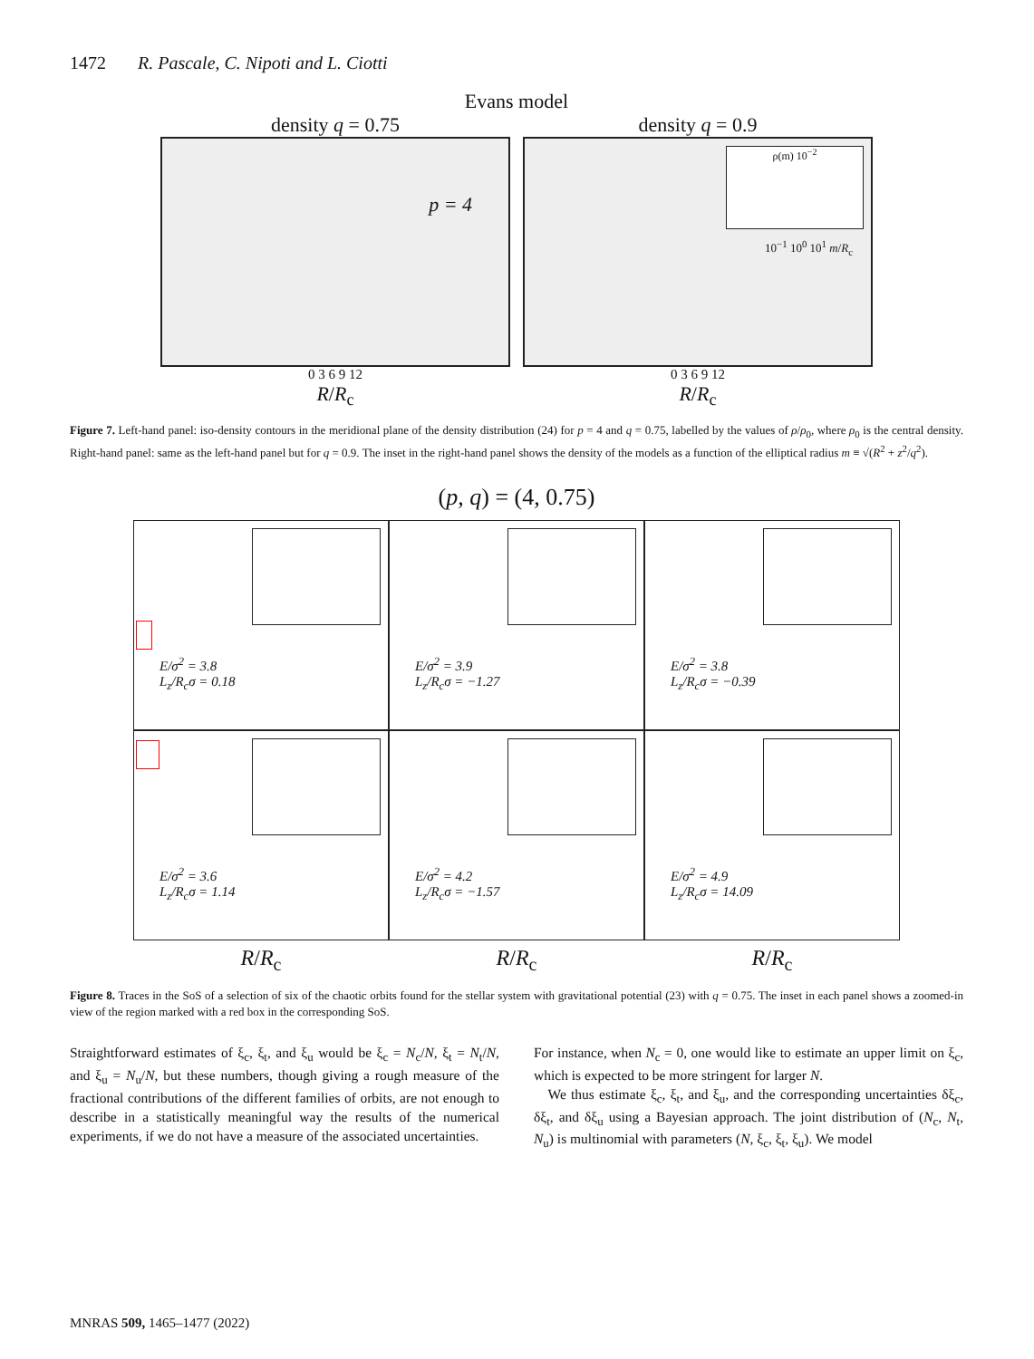1472 R. Pascale, C. Nipoti and L. Ciotti
Evans model
density q = 0.75
p = 4
0 3 6 9 12
R/R<sub>c</sub>
density q = 0.9
ρ(m) 10<sup>−2</sup>
10<sup>−1</sup> 10<sup>0</sup> 10<sup>1</sup> m/R<sub>c</sub>
0 3 6 9 12
R/R<sub>c</sub>
Figure 7. Left-hand panel: iso-density contours in the meridional plane of the density distribution (24) for p = 4 and q = 0.75, labelled by the values of ρ/ρ<sub>0</sub>, where ρ<sub>0</sub> is the central density. Right-hand panel: same as the left-hand panel but for q = 0.9. The inset in the right-hand panel shows the density of the models as a function of the elliptical radius m ≡ √(R<sup>2</sup> + z<sup>2</sup>/q<sup>2</sup>).
(p, q) = (4, 0.75)
E/σ<sup>2</sup> = 3.8
L<sub>z</sub>/R<sub>c</sub>σ = 0.18
E/σ<sup>2</sup> = 3.9
L<sub>z</sub>/R<sub>c</sub>σ = −1.27
E/σ<sup>2</sup> = 3.8
L<sub>z</sub>/R<sub>c</sub>σ = −0.39
E/σ<sup>2</sup> = 3.6
L<sub>z</sub>/R<sub>c</sub>σ = 1.14
E/σ<sup>2</sup> = 4.2
L<sub>z</sub>/R<sub>c</sub>σ = −1.57
E/σ<sup>2</sup> = 4.9
L<sub>z</sub>/R<sub>c</sub>σ = 14.09
R/R<sub>c</sub> R/R<sub>c</sub> R/R<sub>c</sub>
Figure 8. Traces in the SoS of a selection of six of the chaotic orbits found for the stellar system with gravitational potential (23) with q = 0.75. The inset in each panel shows a zoomed-in view of the region marked with a red box in the corresponding SoS.
Straightforward estimates of ξ<sub>c</sub>, ξ<sub>t</sub>, and ξ<sub>u</sub> would be ξ<sub>c</sub> = N<sub>c</sub>/N, ξ<sub>t</sub> = N<sub>t</sub>/N, and ξ<sub>u</sub> = N<sub>u</sub>/N, but these numbers, though giving a rough measure of the fractional contributions of the different families of orbits, are not enough to describe in a statistically meaningful way the results of the numerical experiments, if we do not have a measure of the associated uncertainties.
For instance, when N<sub>c</sub> = 0, one would like to estimate an upper limit on ξ<sub>c</sub>, which is expected to be more stringent for larger N.
We thus estimate ξ<sub>c</sub>, ξ<sub>t</sub>, and ξ<sub>u</sub>, and the corresponding uncertainties δξ<sub>c</sub>, δξ<sub>t</sub>, and δξ<sub>u</sub> using a Bayesian approach. The joint distribution of (N<sub>c</sub>, N<sub>t</sub>, N<sub>u</sub>) is multinomial with parameters (N, ξ<sub>c</sub>, ξ<sub>t</sub>, ξ<sub>u</sub>). We model
MNRAS 509, 1465–1477 (2022)